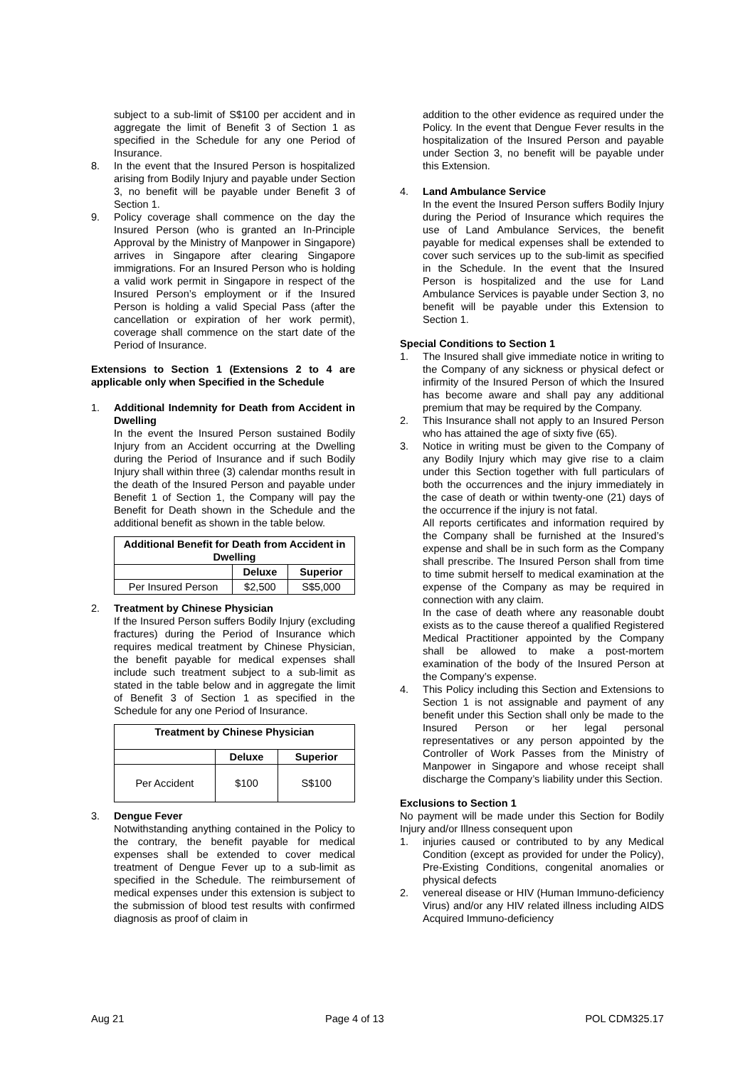subject to a sub-limit of S$100 per accident and in aggregate the limit of Benefit 3 of Section 1 as specified in the Schedule for any one Period of Insurance.
8. In the event that the Insured Person is hospitalized arising from Bodily Injury and payable under Section 3, no benefit will be payable under Benefit 3 of Section 1.
9. Policy coverage shall commence on the day the Insured Person (who is granted an In-Principle Approval by the Ministry of Manpower in Singapore) arrives in Singapore after clearing Singapore immigrations. For an Insured Person who is holding a valid work permit in Singapore in respect of the Insured Person’s employment or if the Insured Person is holding a valid Special Pass (after the cancellation or expiration of her work permit), coverage shall commence on the start date of the Period of Insurance.
Extensions to Section 1 (Extensions 2 to 4 are applicable only when Specified in the Schedule
1. Additional Indemnity for Death from Accident in Dwelling
In the event the Insured Person sustained Bodily Injury from an Accident occurring at the Dwelling during the Period of Insurance and if such Bodily Injury shall within three (3) calendar months result in the death of the Insured Person and payable under Benefit 1 of Section 1, the Company will pay the Benefit for Death shown in the Schedule and the additional benefit as shown in the table below.
| Additional Benefit for Death from Accident in Dwelling | | |
| --- | --- | --- |
| | Deluxe | Superior |
| Per Insured Person | $2,500 | S$5,000 |
2. Treatment by Chinese Physician
If the Insured Person suffers Bodily Injury (excluding fractures) during the Period of Insurance which requires medical treatment by Chinese Physician, the benefit payable for medical expenses shall include such treatment subject to a sub-limit as stated in the table below and in aggregate the limit of Benefit 3 of Section 1 as specified in the Schedule for any one Period of Insurance.
| Treatment by Chinese Physician | | |
| --- | --- | --- |
| | Deluxe | Superior |
| Per Accident | $100 | S$100 |
3. Dengue Fever
Notwithstanding anything contained in the Policy to the contrary, the benefit payable for medical expenses shall be extended to cover medical treatment of Dengue Fever up to a sub-limit as specified in the Schedule. The reimbursement of medical expenses under this extension is subject to the submission of blood test results with confirmed diagnosis as proof of claim in
addition to the other evidence as required under the Policy. In the event that Dengue Fever results in the hospitalization of the Insured Person and payable under Section 3, no benefit will be payable under this Extension.
4. Land Ambulance Service
In the event the Insured Person suffers Bodily Injury during the Period of Insurance which requires the use of Land Ambulance Services, the benefit payable for medical expenses shall be extended to cover such services up to the sub-limit as specified in the Schedule. In the event that the Insured Person is hospitalized and the use for Land Ambulance Services is payable under Section 3, no benefit will be payable under this Extension to Section 1.
Special Conditions to Section 1
1. The Insured shall give immediate notice in writing to the Company of any sickness or physical defect or infirmity of the Insured Person of which the Insured has become aware and shall pay any additional premium that may be required by the Company.
2. This Insurance shall not apply to an Insured Person who has attained the age of sixty five (65).
3. Notice in writing must be given to the Company of any Bodily Injury which may give rise to a claim under this Section together with full particulars of both the occurrences and the injury immediately in the case of death or within twenty-one (21) days of the occurrence if the injury is not fatal.
All reports certificates and information required by the Company shall be furnished at the Insured’s expense and shall be in such form as the Company shall prescribe. The Insured Person shall from time to time submit herself to medical examination at the expense of the Company as may be required in connection with any claim.
In the case of death where any reasonable doubt exists as to the cause thereof a qualified Registered Medical Practitioner appointed by the Company shall be allowed to make a post-mortem examination of the body of the Insured Person at the Company’s expense.
4. This Policy including this Section and Extensions to Section 1 is not assignable and payment of any benefit under this Section shall only be made to the Insured Person or her legal personal representatives or any person appointed by the Controller of Work Passes from the Ministry of Manpower in Singapore and whose receipt shall discharge the Company’s liability under this Section.
Exclusions to Section 1
No payment will be made under this Section for Bodily Injury and/or Illness consequent upon
1. injuries caused or contributed to by any Medical Condition (except as provided for under the Policy), Pre-Existing Conditions, congenital anomalies or physical defects
2. venereal disease or HIV (Human Immuno-deficiency Virus) and/or any HIV related illness including AIDS Acquired Immuno-deficiency
Aug 21 Page 4 of 13 POL CDM325.17